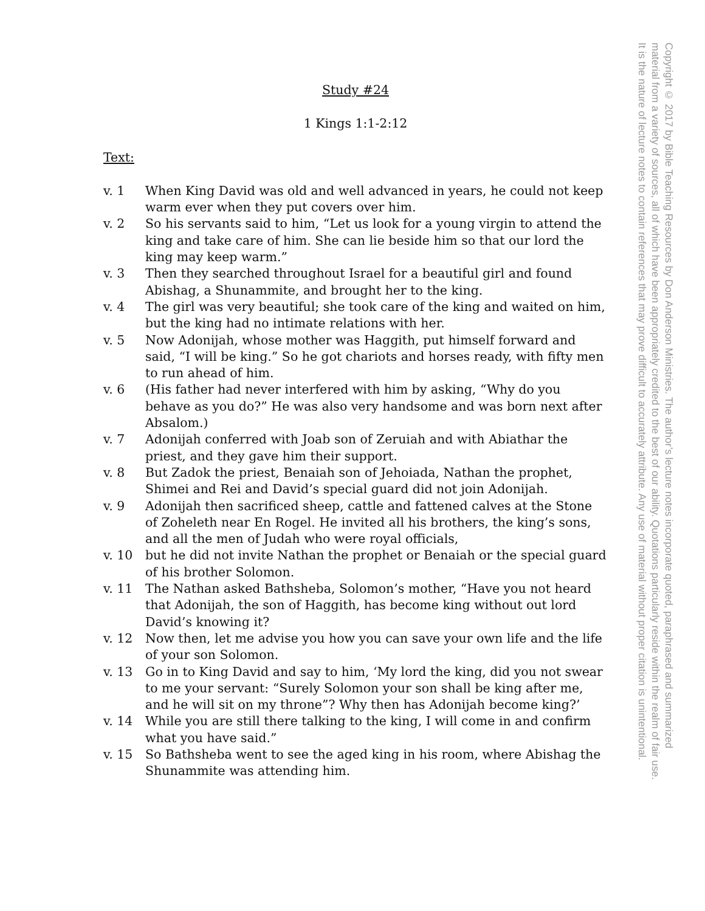Study #24
1 Kings 1:1-2:12
Text:
v. 1 When King David was old and well advanced in years, he could not keep warm ever when they put covers over him.
v. 2 So his servants said to him, “Let us look for a young virgin to attend the king and take care of him. She can lie beside him so that our lord the king may keep warm.”
v. 3 Then they searched throughout Israel for a beautiful girl and found Abishag, a Shunammite, and brought her to the king.
v. 4 The girl was very beautiful; she took care of the king and waited on him, but the king had no intimate relations with her.
v. 5 Now Adonijah, whose mother was Haggith, put himself forward and said, “I will be king.” So he got chariots and horses ready, with fifty men to run ahead of him.
v. 6 (His father had never interfered with him by asking, “Why do you behave as you do?” He was also very handsome and was born next after Absalom.)
v. 7 Adonijah conferred with Joab son of Zeruiah and with Abiathar the priest, and they gave him their support.
v. 8 But Zadok the priest, Benaiah son of Jehoiada, Nathan the prophet, Shimei and Rei and David’s special guard did not join Adonijah.
v. 9 Adonijah then sacrificed sheep, cattle and fattened calves at the Stone of Zoheleth near En Rogel. He invited all his brothers, the king’s sons, and all the men of Judah who were royal officials,
v. 10 but he did not invite Nathan the prophet or Benaiah or the special guard of his brother Solomon.
v. 11 The Nathan asked Bathsheba, Solomon’s mother, “Have you not heard that Adonijah, the son of Haggith, has become king without out lord David’s knowing it?
v. 12 Now then, let me advise you how you can save your own life and the life of your son Solomon.
v. 13 Go in to King David and say to him, ‘My lord the king, did you not swear to me your servant: “Surely Solomon your son shall be king after me, and he will sit on my throne”? Why then has Adonijah become king?’
v. 14 While you are still there talking to the king, I will come in and confirm what you have said.”
v. 15 So Bathsheba went to see the aged king in his room, where Abishag the Shunammite was attending him.
Copyright © 2017 by Bible Teaching Resources by Don Anderson Ministries. The author’s lecture notes incorporate quoted, paraphrased and summarized
material from a variety of sources, all of which have been appropriately credited to the best of our ability. Quotations particularly reside within the realm of fair use.
It is the nature of lecture notes to contain references that may prove difficult to accurately attribute. Any use of material without proper citation is unintentional.